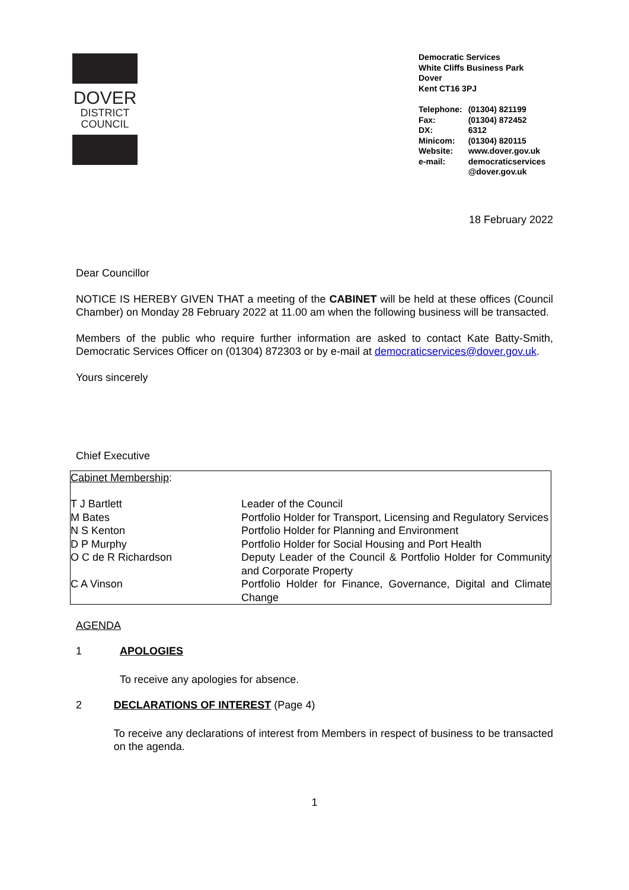DOVER
DISTRICT
COUNCIL
Democratic Services
White Cliffs Business Park
Dover
Kent CT16 3PJ
| Telephone: | (01304) 821199 |
| Fax: | (01304) 872452 |
| DX: | 6312 |
| Minicom: | (01304) 820115 |
| Website: | www.dover.gov.uk |
| e-mail: | democraticservices @dover.gov.uk |
18 February 2022
Dear Councillor
NOTICE IS HEREBY GIVEN THAT a meeting of the CABINET will be held at these offices (Council Chamber) on Monday 28 February 2022 at 11.00 am when the following business will be transacted.
Members of the public who require further information are asked to contact Kate Batty-Smith, Democratic Services Officer on (01304) 872303 or by e-mail at democraticservices@dover.gov.uk.
Yours sincerely
Chief Executive
| Cabinet Membership : | |
| T J Bartlett | Leader of the Council |
| M Bates | Portfolio Holder for Transport, Licensing and Regulatory Services |
| N S Kenton | Portfolio Holder for Planning and Environment |
| D P Murphy | Portfolio Holder for Social Housing and Port Health |
| O C de R Richardson | Deputy Leader of the Council & Portfolio Holder for Community and Corporate Property |
| C A Vinson | Portfolio Holder for Finance, Governance, Digital and Climate Change |
AGENDA
1 APOLOGIES
To receive any apologies for absence.
2 DECLARATIONS OF INTEREST (Page 4)
To receive any declarations of interest from Members in respect of business to be transacted on the agenda.
1